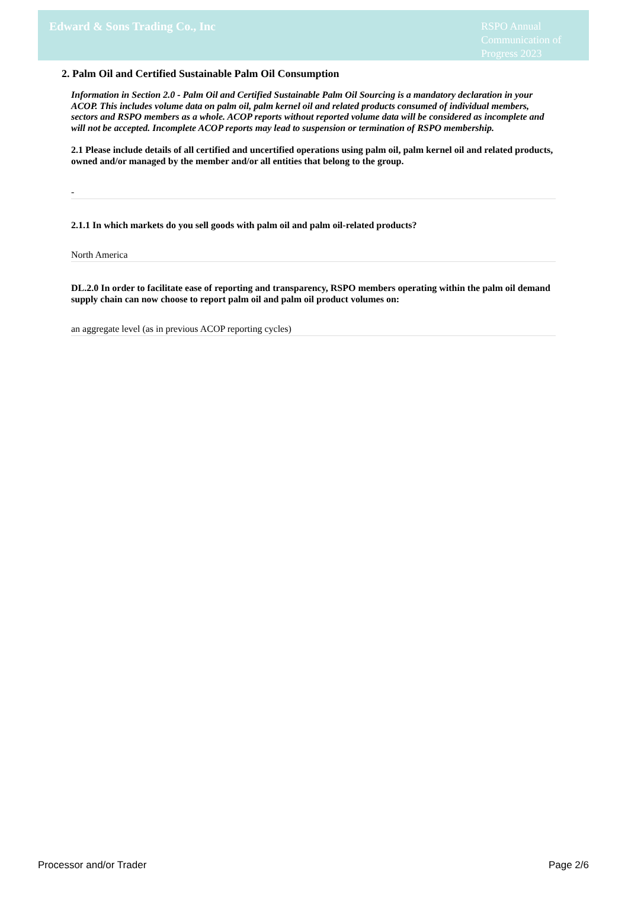Edward & Sons Trading Co., Inc
RSPO Annual Communication of Progress 2023
2. Palm Oil and Certified Sustainable Palm Oil Consumption
Information in Section 2.0 - Palm Oil and Certified Sustainable Palm Oil Sourcing is a mandatory declaration in your ACOP. This includes volume data on palm oil, palm kernel oil and related products consumed of individual members, sectors and RSPO members as a whole. ACOP reports without reported volume data will be considered as incomplete and will not be accepted. Incomplete ACOP reports may lead to suspension or termination of RSPO membership.
2.1 Please include details of all certified and uncertified operations using palm oil, palm kernel oil and related products, owned and/or managed by the member and/or all entities that belong to the group.
-
2.1.1 In which markets do you sell goods with palm oil and palm oil-related products?
North America
DL.2.0 In order to facilitate ease of reporting and transparency, RSPO members operating within the palm oil demand supply chain can now choose to report palm oil and palm oil product volumes on:
an aggregate level (as in previous ACOP reporting cycles)
Processor and/or Trader Page 2/6